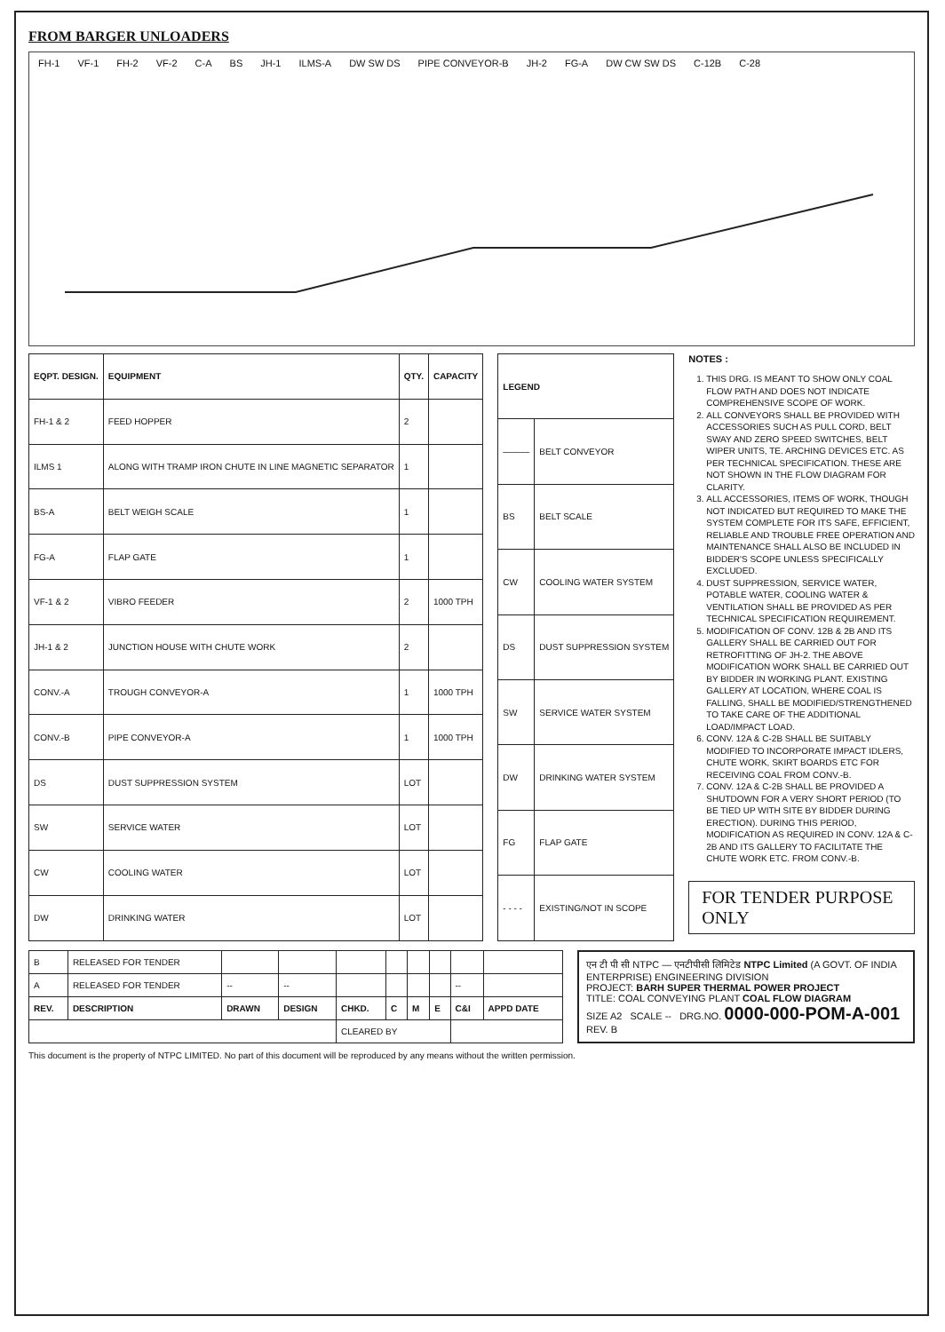FROM BARGER UNLOADERS
FH-1 VF-1 FH-2 VF-2 C-A BS JH-1 ILMS-A DW SW DS PIPE CONVEYOR-B JH-2 FG-A DW CW SW DS C-12B C-28
| EQPT. DESIGN. | EQUIPMENT | QTY. | CAPACITY |
| --- | --- | --- | --- |
| FH-1 & 2 | FEED HOPPER | 2 | |
| ILMS 1 | ALONG WITH TRAMP IRON CHUTE IN LINE MAGNETIC SEPARATOR | 1 | |
| BS-A | BELT WEIGH SCALE | 1 | |
| FG-A | FLAP GATE | 1 | |
| VF-1 & 2 | VIBRO FEEDER | 2 | 1000 TPH |
| JH-1 & 2 | JUNCTION HOUSE WITH CHUTE WORK | 2 | |
| CONV.-A | TROUGH CONVEYOR-A | 1 | 1000 TPH |
| CONV.-B | PIPE CONVEYOR-A | 1 | 1000 TPH |
| DS | DUST SUPPRESSION SYSTEM | LOT | |
| SW | SERVICE WATER | LOT | |
| CW | COOLING WATER | LOT | |
| DW | DRINKING WATER | LOT | |
| LEGEND | |
| --- | --- |
| ——— | BELT CONVEYOR |
| BS | BELT SCALE |
| CW | COOLING WATER SYSTEM |
| DS | DUST SUPPRESSION SYSTEM |
| SW | SERVICE WATER SYSTEM |
| DW | DRINKING WATER SYSTEM |
| FG | FLAP GATE |
| - - - - | EXISTING/NOT IN SCOPE |
NOTES :
1. THIS DRG. IS MEANT TO SHOW ONLY COAL FLOW PATH AND DOES NOT INDICATE COMPREHENSIVE SCOPE OF WORK.
2. ALL CONVEYORS SHALL BE PROVIDED WITH ACCESSORIES SUCH AS PULL CORD, BELT SWAY AND ZERO SPEED SWITCHES, BELT WIPER UNITS, TE. ARCHING DEVICES ETC. AS PER TECHNICAL SPECIFICATION. THESE ARE NOT SHOWN IN THE FLOW DIAGRAM FOR CLARITY.
3. ALL ACCESSORIES, ITEMS OF WORK, THOUGH NOT INDICATED BUT REQUIRED TO MAKE THE SYSTEM COMPLETE FOR ITS SAFE, EFFICIENT, RELIABLE AND TROUBLE FREE OPERATION AND MAINTENANCE SHALL ALSO BE INCLUDED IN BIDDER'S SCOPE UNLESS SPECIFICALLY EXCLUDED.
4. DUST SUPPRESSION, SERVICE WATER, POTABLE WATER, COOLING WATER & VENTILATION SHALL BE PROVIDED AS PER TECHNICAL SPECIFICATION REQUIREMENT.
5. MODIFICATION OF CONV. 12B & 2B AND ITS GALLERY SHALL BE CARRIED OUT FOR RETROFITTING OF JH-2. THE ABOVE MODIFICATION WORK SHALL BE CARRIED OUT BY BIDDER IN WORKING PLANT. EXISTING GALLERY AT LOCATION, WHERE COAL IS FALLING, SHALL BE MODIFIED/STRENGTHENED TO TAKE CARE OF THE ADDITIONAL LOAD/IMPACT LOAD.
6. CONV. 12A & C-2B SHALL BE SUITABLY MODIFIED TO INCORPORATE IMPACT IDLERS, CHUTE WORK, SKIRT BOARDS ETC FOR RECEIVING COAL FROM CONV.-B.
7. CONV. 12A & C-2B SHALL BE PROVIDED A SHUTDOWN FOR A VERY SHORT PERIOD (TO BE TIED UP WITH SITE BY BIDDER DURING ERECTION). DURING THIS PERIOD, MODIFICATION AS REQUIRED IN CONV. 12A & C-2B AND ITS GALLERY TO FACILITATE THE CHUTE WORK ETC. FROM CONV.-B.
FOR TENDER PURPOSE ONLY
| B | RELEASED FOR TENDER | | | | | | | | |
| A | RELEASED FOR TENDER | -- | -- | | | | | -- | |
| REV. | DESCRIPTION | DRAWN | DESIGN | CHKD. | C | M | E | C&I | APPD DATE |
| | | | | CLEARED BY | | | | | |
एन टी पी सी NTPC — एनटीपीसी लिमिटेड NTPC Limited (A GOVT. OF INDIA ENTERPRISE) ENGINEERING DIVISION
PROJECT: BARH SUPER THERMAL POWER PROJECT
TITLE: COAL CONVEYING PLANT COAL FLOW DIAGRAM
SIZE A2 SCALE -- DRG.NO. 0000-000-POM-A-001 REV. B
This document is the property of NTPC LIMITED. No part of this document will be reproduced by any means without the written permission.